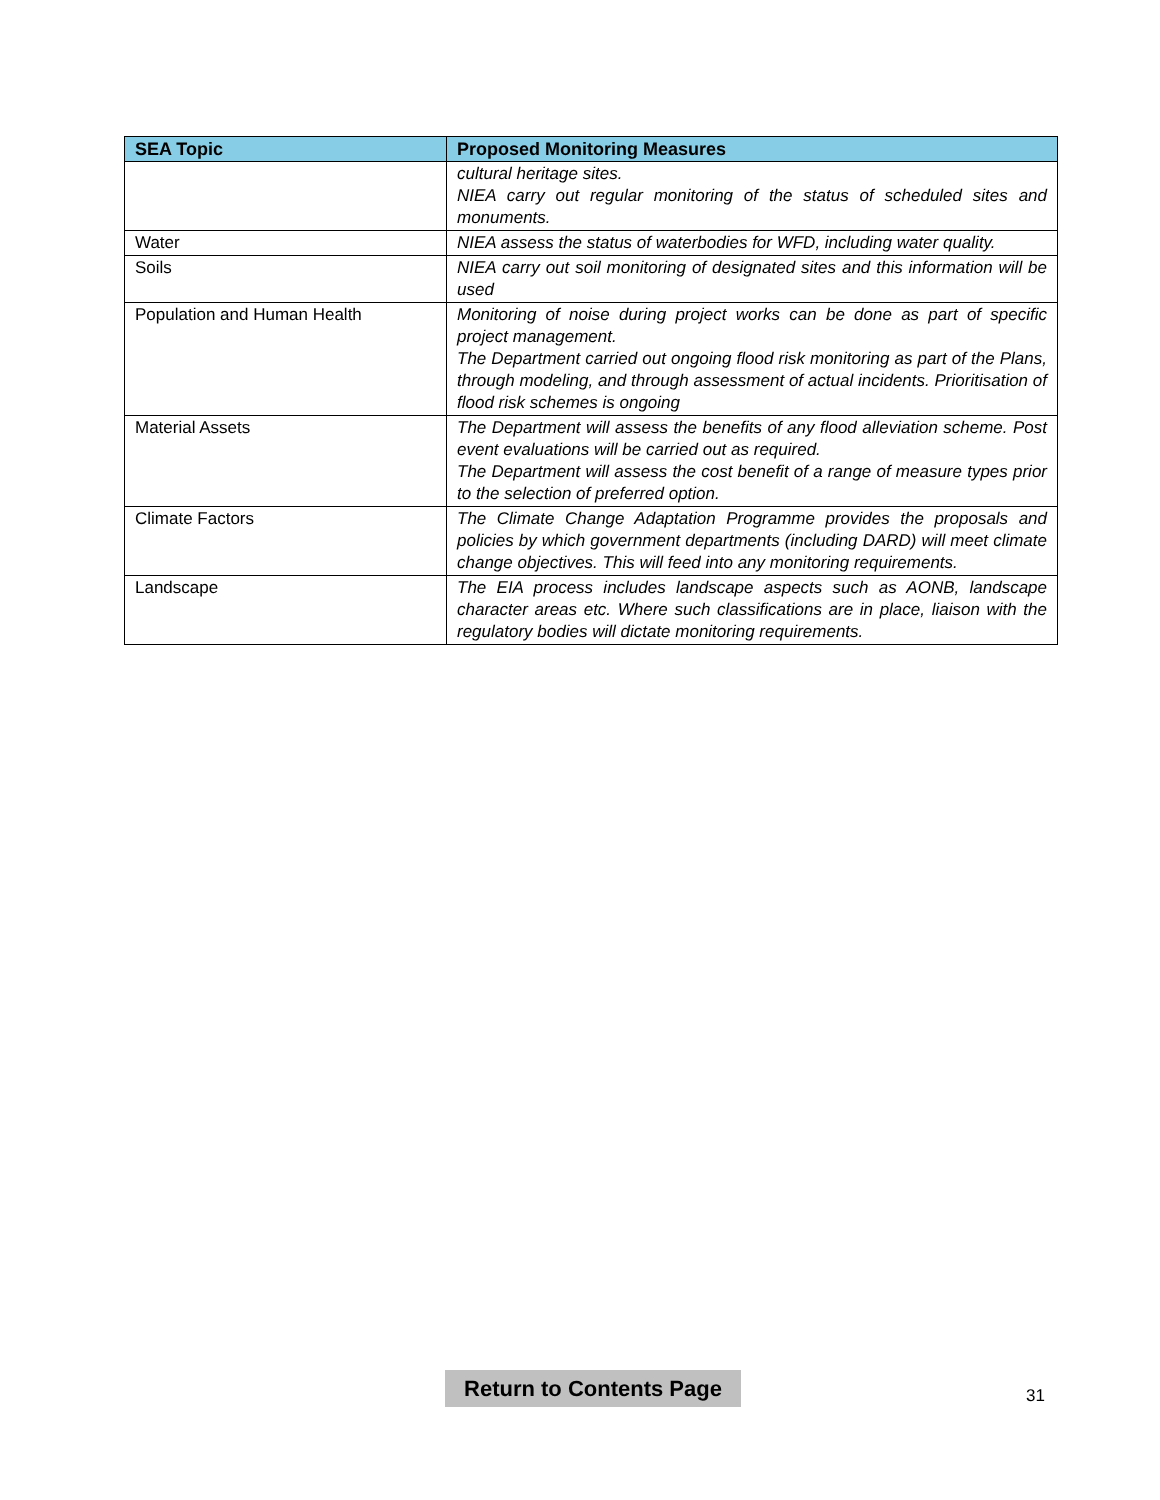| SEA Topic | Proposed Monitoring Measures |
| --- | --- |
| | cultural heritage sites. NIEA carry out regular monitoring of the status of scheduled sites and monuments. |
| Water | NIEA assess the status of waterbodies for WFD, including water quality. |
| Soils | NIEA carry out soil monitoring of designated sites and this information will be used |
| Population and Human Health | Monitoring of noise during project works can be done as part of specific project management. The Department carried out ongoing flood risk monitoring as part of the Plans, through modeling, and through assessment of actual incidents. Prioritisation of flood risk schemes is ongoing |
| Material Assets | The Department will assess the benefits of any flood alleviation scheme. Post event evaluations will be carried out as required. The Department will assess the cost benefit of a range of measure types prior to the selection of preferred option. |
| Climate Factors | The Climate Change Adaptation Programme provides the proposals and policies by which government departments (including DARD) will meet climate change objectives. This will feed into any monitoring requirements. |
| Landscape | The EIA process includes landscape aspects such as AONB, landscape character areas etc. Where such classifications are in place, liaison with the regulatory bodies will dictate monitoring requirements. |
Return to Contents Page
31